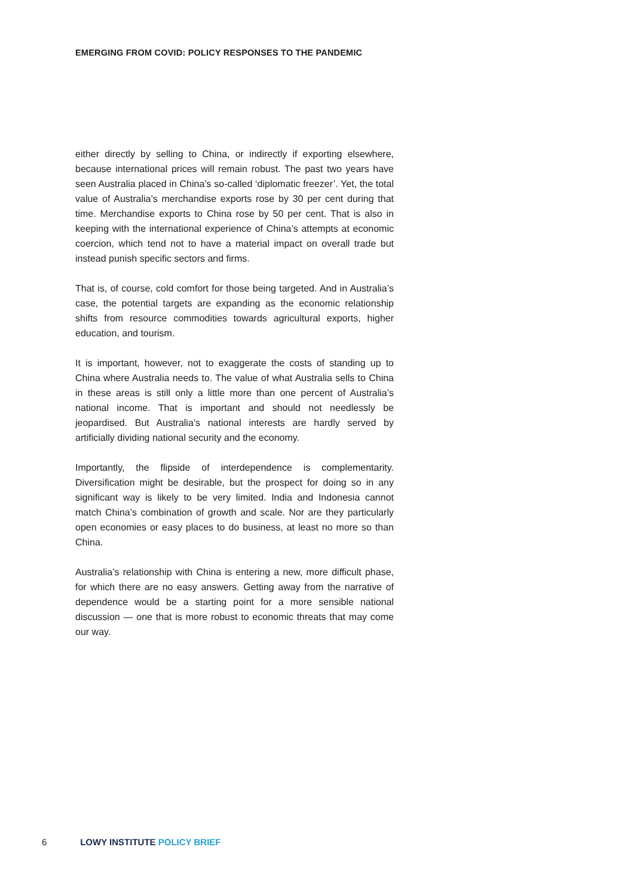EMERGING FROM COVID: POLICY RESPONSES TO THE PANDEMIC
either directly by selling to China, or indirectly if exporting elsewhere, because international prices will remain robust. The past two years have seen Australia placed in China’s so-called ‘diplomatic freezer’. Yet, the total value of Australia’s merchandise exports rose by 30 per cent during that time. Merchandise exports to China rose by 50 per cent. That is also in keeping with the international experience of China’s attempts at economic coercion, which tend not to have a material impact on overall trade but instead punish specific sectors and firms.
That is, of course, cold comfort for those being targeted. And in Australia’s case, the potential targets are expanding as the economic relationship shifts from resource commodities towards agricultural exports, higher education, and tourism.
It is important, however, not to exaggerate the costs of standing up to China where Australia needs to. The value of what Australia sells to China in these areas is still only a little more than one percent of Australia’s national income. That is important and should not needlessly be jeopardised. But Australia’s national interests are hardly served by artificially dividing national security and the economy.
Importantly, the flipside of interdependence is complementarity. Diversification might be desirable, but the prospect for doing so in any significant way is likely to be very limited. India and Indonesia cannot match China’s combination of growth and scale. Nor are they particularly open economies or easy places to do business, at least no more so than China.
Australia’s relationship with China is entering a new, more difficult phase, for which there are no easy answers. Getting away from the narrative of dependence would be a starting point for a more sensible national discussion — one that is more robust to economic threats that may come our way.
6 LOWY INSTITUTE POLICY BRIEF